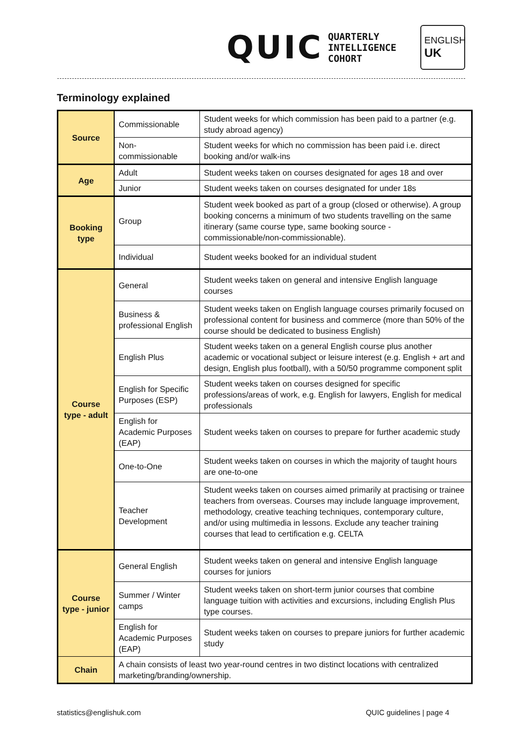QUIC QUARTERLY
INTELLIGENCE
COHORT
ENGLISH
UK
Terminology explained
| Source | Commissionable | Student weeks for which commission has been paid to a partner (e.g. study abroad agency) |
| | Non-commissionable | Student weeks for which no commission has been paid i.e. direct booking and/or walk-ins |
| Age | Adult | Student weeks taken on courses designated for ages 18 and over |
| | Junior | Student weeks taken on courses designated for under 18s |
| Booking type | Group | Student week booked as part of a group (closed or otherwise). A group booking concerns a minimum of two students travelling on the same itinerary (same course type, same booking source - commissionable/non-commissionable). |
| | Individual | Student weeks booked for an individual student |
| Course type - adult | General | Student weeks taken on general and intensive English language courses |
| | Business & professional English | Student weeks taken on English language courses primarily focused on professional content for business and commerce (more than 50% of the course should be dedicated to business English) |
| | English Plus | Student weeks taken on a general English course plus another academic or vocational subject or leisure interest (e.g. English + art and design, English plus football), with a 50/50 programme component split |
| | English for Specific Purposes (ESP) | Student weeks taken on courses designed for specific professions/areas of work, e.g. English for lawyers, English for medical professionals |
| | English for Academic Purposes (EAP) | Student weeks taken on courses to prepare for further academic study |
| | One-to-One | Student weeks taken on courses in which the majority of taught hours are one-to-one |
| | Teacher Development | Student weeks taken on courses aimed primarily at practising or trainee teachers from overseas. Courses may include language improvement, methodology, creative teaching techniques, contemporary culture, and/or using multimedia in lessons. Exclude any teacher training courses that lead to certification e.g. CELTA |
| Course type - junior | General English | Student weeks taken on general and intensive English language courses for juniors |
| | Summer / Winter camps | Student weeks taken on short-term junior courses that combine language tuition with activities and excursions, including English Plus type courses. |
| | English for Academic Purposes (EAP) | Student weeks taken on courses to prepare juniors for further academic study |
| Chain | A chain consists of least two year-round centres in two distinct locations with centralized marketing/branding/ownership. | |
statistics@englishuk.com QUIC guidelines | page 4